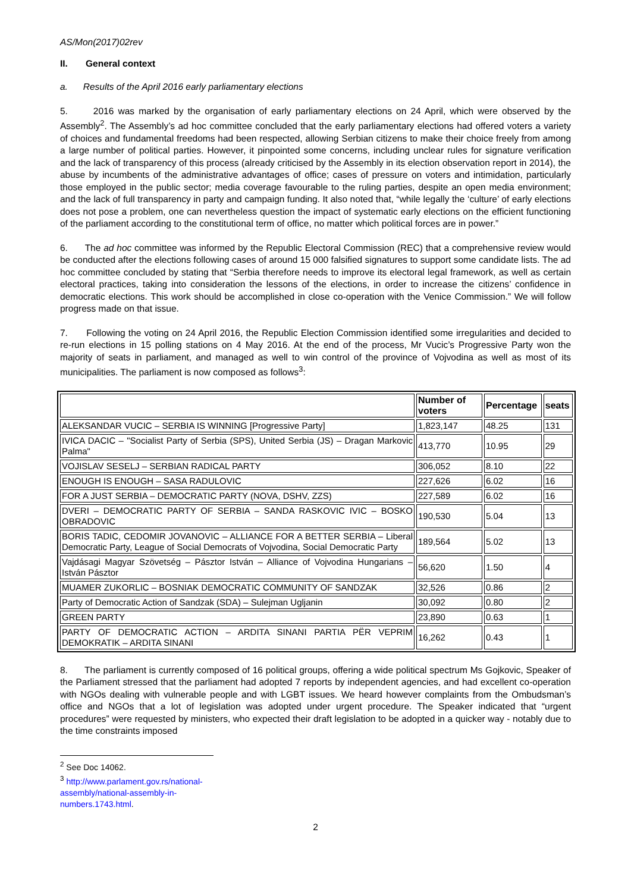AS/Mon(2017)02rev
II. General context
a. Results of the April 2016 early parliamentary elections
5. 2016 was marked by the organisation of early parliamentary elections on 24 April, which were observed by the Assembly<sup>2</sup>. The Assembly’s ad hoc committee concluded that the early parliamentary elections had offered voters a variety of choices and fundamental freedoms had been respected, allowing Serbian citizens to make their choice freely from among a large number of political parties. However, it pinpointed some concerns, including unclear rules for signature verification and the lack of transparency of this process (already criticised by the Assembly in its election observation report in 2014), the abuse by incumbents of the administrative advantages of office; cases of pressure on voters and intimidation, particularly those employed in the public sector; media coverage favourable to the ruling parties, despite an open media environment; and the lack of full transparency in party and campaign funding. It also noted that, “while legally the ‘culture’ of early elections does not pose a problem, one can nevertheless question the impact of systematic early elections on the efficient functioning of the parliament according to the constitutional term of office, no matter which political forces are in power.”
6. The ad hoc committee was informed by the Republic Electoral Commission (REC) that a comprehensive review would be conducted after the elections following cases of around 15 000 falsified signatures to support some candidate lists. The ad hoc committee concluded by stating that “Serbia therefore needs to improve its electoral legal framework, as well as certain electoral practices, taking into consideration the lessons of the elections, in order to increase the citizens’ confidence in democratic elections. This work should be accomplished in close co-operation with the Venice Commission.” We will follow progress made on that issue.
7. Following the voting on 24 April 2016, the Republic Election Commission identified some irregularities and decided to re-run elections in 15 polling stations on 4 May 2016. At the end of the process, Mr Vucic’s Progressive Party won the majority of seats in parliament, and managed as well to win control of the province of Vojvodina as well as most of its municipalities. The parliament is now composed as follows<sup>3</sup>:
| | Number of voters | Percentage | seats |
| --- | --- | --- | --- |
| ALEKSANDAR VUCIC – SERBIA IS WINNING [Progressive Party] | 1,823,147 | 48.25 | 131 |
| IVICA DACIC – "Socialist Party of Serbia (SPS), United Serbia (JS) – Dragan Markovic Palma" | 413,770 | 10.95 | 29 |
| VOJISLAV SESELJ – SERBIAN RADICAL PARTY | 306,052 | 8.10 | 22 |
| ENOUGH IS ENOUGH – SASA RADULOVIC | 227,626 | 6.02 | 16 |
| FOR A JUST SERBIA – DEMOCRATIC PARTY (NOVA, DSHV, ZZS) | 227,589 | 6.02 | 16 |
| DVERI – DEMOCRATIC PARTY OF SERBIA – SANDA RASKOVIC IVIC – BOSKO OBRADOVIC | 190,530 | 5.04 | 13 |
| BORIS TADIC, CEDOMIR JOVANOVIC – ALLIANCE FOR A BETTER SERBIA – Liberal Democratic Party, League of Social Democrats of Vojvodina, Social Democratic Party | 189,564 | 5.02 | 13 |
| Vajdásagi Magyar Szövetség – Pásztor István – Alliance of Vojvodina Hungarians – István Pásztor | 56,620 | 1.50 | 4 |
| MUAMER ZUKORLIC – BOSNIAK DEMOCRATIC COMMUNITY OF SANDZAK | 32,526 | 0.86 | 2 |
| Party of Democratic Action of Sandzak (SDA) – Sulejman Ugljanin | 30,092 | 0.80 | 2 |
| GREEN PARTY | 23,890 | 0.63 | 1 |
| PARTY OF DEMOCRATIC ACTION – ARDITA SINANI PARTIA PËR VEPRIM DEMOKRATIK – ARDITA SINANI | 16,262 | 0.43 | 1 |
8. The parliament is currently composed of 16 political groups, offering a wide political spectrum Ms Gojkovic, Speaker of the Parliament stressed that the parliament had adopted 7 reports by independent agencies, and had excellent co-operation with NGOs dealing with vulnerable people and with LGBT issues. We heard however complaints from the Ombudsman’s office and NGOs that a lot of legislation was adopted under urgent procedure. The Speaker indicated that “urgent procedures” were requested by ministers, who expected their draft legislation to be adopted in a quicker way - notably due to the time constraints imposed
<sup>2</sup> See Doc 14062.
<sup>3</sup> http://www.parlament.gov.rs/national-assembly/national-assembly-in-numbers.1743.html.
2